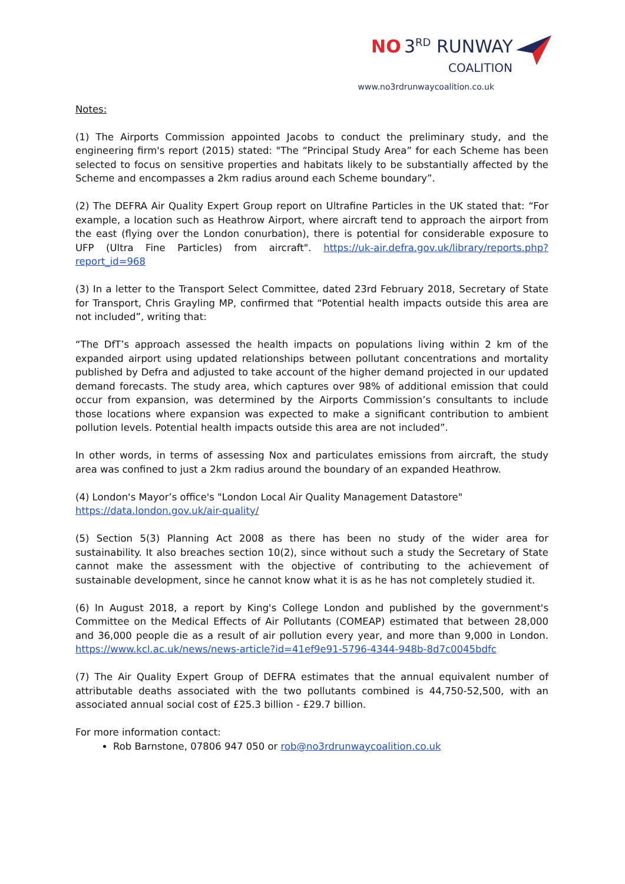NO 3<sup>RD</sup> RUNWAY
COALITION
www.no3rdrunwaycoalition.co.uk
Notes:
(1) The Airports Commission appointed Jacobs to conduct the preliminary study, and the engineering firm's report (2015) stated: "The “Principal Study Area” for each Scheme has been selected to focus on sensitive properties and habitats likely to be substantially affected by the Scheme and encompasses a 2km radius around each Scheme boundary”.
(2) The DEFRA Air Quality Expert Group report on Ultrafine Particles in the UK stated that: “For example, a location such as Heathrow Airport, where aircraft tend to approach the airport from the east (flying over the London conurbation), there is potential for considerable exposure to UFP (Ultra Fine Particles) from aircraft". https://uk-air.defra.gov.uk/library/reports.php?report_id=968
(3) In a letter to the Transport Select Committee, dated 23rd February 2018, Secretary of State for Transport, Chris Grayling MP, confirmed that “Potential health impacts outside this area are not included”, writing that:
“The DfT’s approach assessed the health impacts on populations living within 2 km of the expanded airport using updated relationships between pollutant concentrations and mortality published by Defra and adjusted to take account of the higher demand projected in our updated demand forecasts. The study area, which captures over 98% of additional emission that could occur from expansion, was determined by the Airports Commission’s consultants to include those locations where expansion was expected to make a significant contribution to ambient pollution levels. Potential health impacts outside this area are not included”.
In other words, in terms of assessing Nox and particulates emissions from aircraft, the study area was confined to just a 2km radius around the boundary of an expanded Heathrow.
(4) London's Mayor’s office's "London Local Air Quality Management Datastore"
https://data.london.gov.uk/air-quality/
(5) Section 5(3) Planning Act 2008 as there has been no study of the wider area for sustainability. It also breaches section 10(2), since without such a study the Secretary of State cannot make the assessment with the objective of contributing to the achievement of sustainable development, since he cannot know what it is as he has not completely studied it.
(6) In August 2018, a report by King's College London and published by the government's Committee on the Medical Effects of Air Pollutants (COMEAP) estimated that between 28,000 and 36,000 people die as a result of air pollution every year, and more than 9,000 in London. https://www.kcl.ac.uk/news/news-article?id=41ef9e91-5796-4344-948b-8d7c0045bdfc
(7) The Air Quality Expert Group of DEFRA estimates that the annual equivalent number of attributable deaths associated with the two pollutants combined is 44,750-52,500, with an associated annual social cost of £25.3 billion - £29.7 billion.
For more information contact:
Rob Barnstone, 07806 947 050 or rob@no3rdrunwaycoalition.co.uk